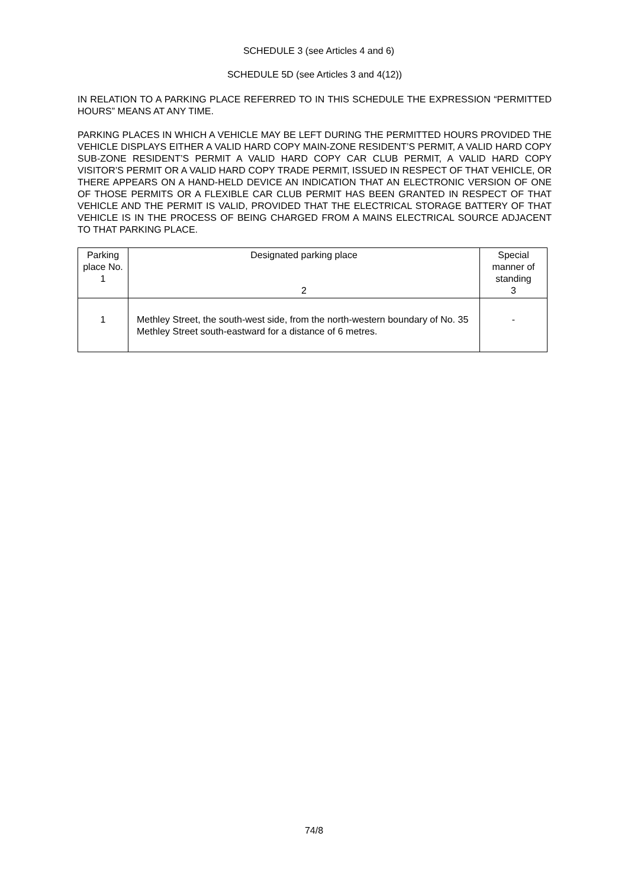SCHEDULE 3 (see Articles 4 and 6)
SCHEDULE 5D (see Articles 3 and 4(12))
IN RELATION TO A PARKING PLACE REFERRED TO IN THIS SCHEDULE THE EXPRESSION “PERMITTED HOURS” MEANS AT ANY TIME.
PARKING PLACES IN WHICH A VEHICLE MAY BE LEFT DURING THE PERMITTED HOURS PROVIDED THE VEHICLE DISPLAYS EITHER A VALID HARD COPY MAIN-ZONE RESIDENT’S PERMIT, A VALID HARD COPY SUB-ZONE RESIDENT’S PERMIT A VALID HARD COPY CAR CLUB PERMIT, A VALID HARD COPY VISITOR’S PERMIT OR A VALID HARD COPY TRADE PERMIT, ISSUED IN RESPECT OF THAT VEHICLE, OR THERE APPEARS ON A HAND-HELD DEVICE AN INDICATION THAT AN ELECTRONIC VERSION OF ONE OF THOSE PERMITS OR A FLEXIBLE CAR CLUB PERMIT HAS BEEN GRANTED IN RESPECT OF THAT VEHICLE AND THE PERMIT IS VALID, PROVIDED THAT THE ELECTRICAL STORAGE BATTERY OF THAT VEHICLE IS IN THE PROCESS OF BEING CHARGED FROM A MAINS ELECTRICAL SOURCE ADJACENT TO THAT PARKING PLACE.
| Parking place No. 1 | Designated parking place 2 | Special manner of standing 3 |
| 1 | Methley Street, the south-west side, from the north-western boundary of No. 35 Methley Street south-eastward for a distance of 6 metres. | - |
74/8